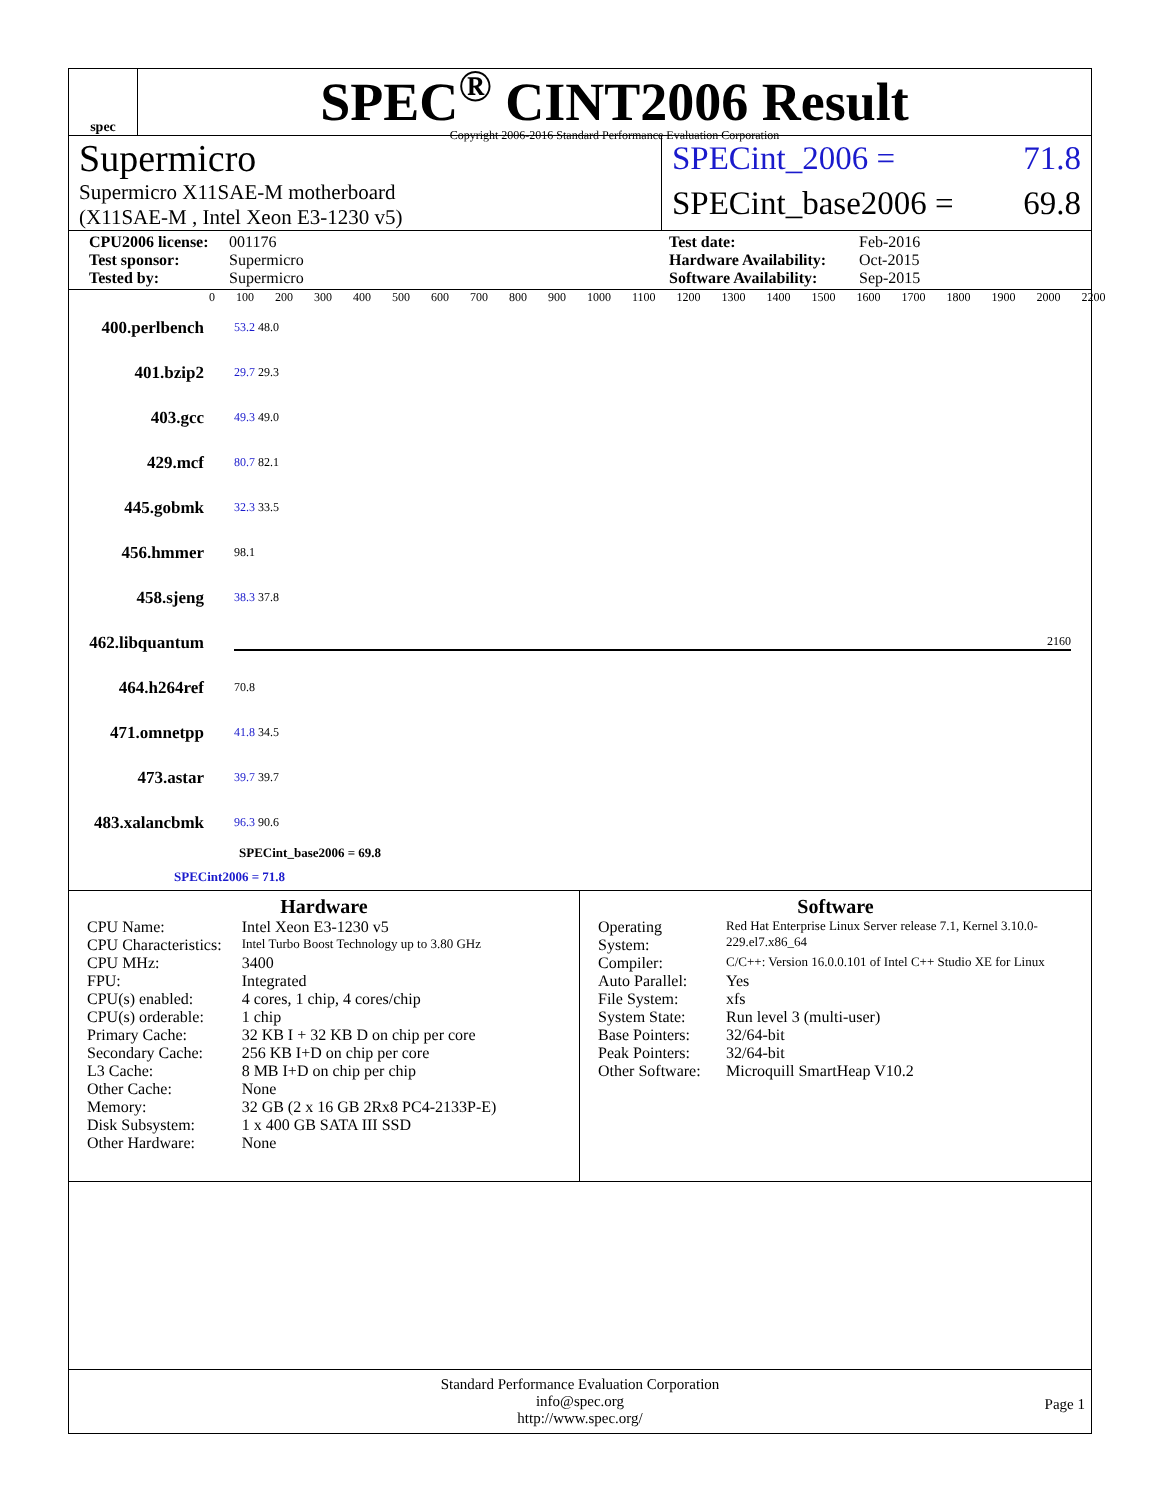spec
SPEC<sup>®</sup> CINT2006 Result
Copyright 2006-2016 Standard Performance Evaluation Corporation
Supermicro
Supermicro X11SAE-M motherboard
(X11SAE-M , Intel Xeon E3-1230 v5)
SPECint_2006 = 71.8
SPECint_base2006 = 69.8
CPU2006 license: 001176 Test date: Feb-2016 Test sponsor: Supermicro Hardware Availability: Oct-2015 Tested by: Supermicro Software Availability: Sep-2015
0 100 200 300 400 500 600 700 800 900 1000 1100 1200 1300 1400 1500 1600 1700 1800 1900 2000 2200
400.perlbench 53.2 48.0
401.bzip2 29.7 29.3
403.gcc 49.3 49.0
429.mcf 80.7 82.1
445.gobmk 32.3 33.5
456.hmmer 98.1
458.sjeng 38.3 37.8
462.libquantum 2160
464.h264ref 70.8
471.omnetpp 41.8 34.5
473.astar 39.7 39.7
483.xalancbmk 96.3 90.6
SPECint_base2006 = 69.8
SPECint2006 = 71.8
Hardware
| CPU Name: | Intel Xeon E3-1230 v5 |
| CPU Characteristics: | Intel Turbo Boost Technology up to 3.80 GHz |
| CPU MHz: | 3400 |
| FPU: | Integrated |
| CPU(s) enabled: | 4 cores, 1 chip, 4 cores/chip |
| CPU(s) orderable: | 1 chip |
| Primary Cache: | 32 KB I + 32 KB D on chip per core |
| Secondary Cache: | 256 KB I+D on chip per core |
| L3 Cache: | 8 MB I+D on chip per chip |
| Other Cache: | None |
| Memory: | 32 GB (2 x 16 GB 2Rx8 PC4-2133P-E) |
| Disk Subsystem: | 1 x 400 GB SATA III SSD |
| Other Hardware: | None |
Software
| Operating System: | Red Hat Enterprise Linux Server release 7.1, Kernel 3.10.0-229.el7.x86_64 |
| Compiler: | C/C++: Version 16.0.0.101 of Intel C++ Studio XE for Linux |
| Auto Parallel: | Yes |
| File System: | xfs |
| System State: | Run level 3 (multi-user) |
| Base Pointers: | 32/64-bit |
| Peak Pointers: | 32/64-bit |
| Other Software: | Microquill SmartHeap V10.2 |
Standard Performance Evaluation Corporation
info@spec.org
http://www.spec.org/
Page 1